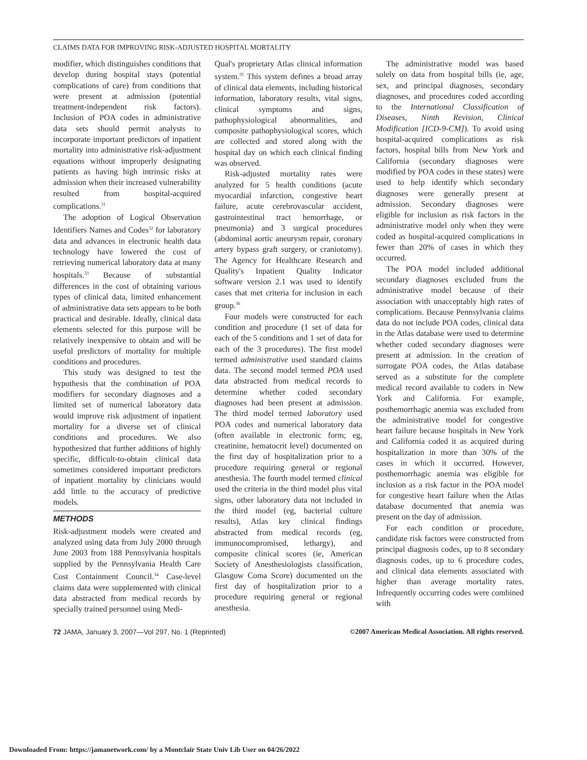CLAIMS DATA FOR IMPROVING RISK-ADJUSTED HOSPITAL MORTALITY
modifier, which distinguishes conditions that develop during hospital stays (potential complications of care) from conditions that were present at admission (potential treatment-independent risk factors). Inclusion of POA codes in administrative data sets should permit analysts to incorporate important predictors of inpatient mortality into administrative risk-adjustment equations without improperly designating patients as having high intrinsic risks at admission when their increased vulnerability resulted from hospital-acquired complications.<sup>31</sup>
The adoption of Logical Observation Identifiers Names and Codes<sup>32</sup> for laboratory data and advances in electronic health data technology have lowered the cost of retrieving numerical laboratory data at many hospitals.<sup>33</sup> Because of substantial differences in the cost of obtaining various types of clinical data, limited enhancement of administrative data sets appears to be both practical and desirable. Ideally, clinical data elements selected for this purpose will be relatively inexpensive to obtain and will be useful predictors of mortality for multiple conditions and procedures.
This study was designed to test the hypothesis that the combination of POA modifiers for secondary diagnoses and a limited set of numerical laboratory data would improve risk adjustment of inpatient mortality for a diverse set of clinical conditions and procedures. We also hypothesized that further additions of highly specific, difficult-to-obtain clinical data sometimes considered important predictors of inpatient mortality by clinicians would add little to the accuracy of predictive models.
METHODS
Risk-adjustment models were created and analyzed using data from July 2000 through June 2003 from 188 Pennsylvania hospitals supplied by the Pennsylvania Health Care Cost Containment Council.<sup>34</sup> Case-level claims data were supplemented with clinical data abstracted from medical records by specially trained personnel using Medi-
Qual's proprietary Atlas clinical information system.<sup>35</sup> This system defines a broad array of clinical data elements, including historical information, laboratory results, vital signs, clinical symptoms and signs, pathophysiological abnormalities, and composite pathophysiological scores, which are collected and stored along with the hospital day on which each clinical finding was observed.
Risk-adjusted mortality rates were analyzed for 5 health conditions (acute myocardial infarction, congestive heart failure, acute cerebrovascular accident, gastrointestinal tract hemorrhage, or pneumonia) and 3 surgical procedures (abdominal aortic aneurysm repair, coronary artery bypass graft surgery, or craniotomy). The Agency for Healthcare Research and Quality's Inpatient Quality Indicator software version 2.1 was used to identify cases that met criteria for inclusion in each group.<sup>36</sup>
Four models were constructed for each condition and procedure (1 set of data for each of the 5 conditions and 1 set of data for each of the 3 procedures). The first model termed administrative used standard claims data. The second model termed POA used data abstracted from medical records to determine whether coded secondary diagnoses had been present at admission. The third model termed laboratory used POA codes and numerical laboratory data (often available in electronic form; eg, creatinine, hematocrit level) documented on the first day of hospitalization prior to a procedure requiring general or regional anesthesia. The fourth model termed clinical used the criteria in the third model plus vital signs, other laboratory data not included in the third model (eg, bacterial culture results), Atlas key clinical findings abstracted from medical records (eg, immunocompromised, lethargy), and composite clinical scores (ie, American Society of Anesthesiologists classification, Glasgow Coma Score) documented on the first day of hospitalization prior to a procedure requiring general or regional anesthesia.
The administrative model was based solely on data from hospital bills (ie, age, sex, and principal diagnoses, secondary diagnoses, and procedures coded according to the International Classification of Diseases, Ninth Revision, Clinical Modification [ICD-9-CM]). To avoid using hospital-acquired complications as risk factors, hospital bills from New York and California (secondary diagnoses were modified by POA codes in these states) were used to help identify which secondary diagnoses were generally present at admission. Secondary diagnoses were eligible for inclusion as risk factors in the administrative model only when they were coded as hospital-acquired complications in fewer than 20% of cases in which they occurred.
The POA model included additional secondary diagnoses excluded from the administrative model because of their association with unacceptably high rates of complications. Because Pennsylvania claims data do not include POA codes, clinical data in the Atlas database were used to determine whether coded secondary diagnoses were present at admission. In the creation of surrogate POA codes, the Atlas database served as a substitute for the complete medical record available to coders in New York and California. For example, posthemorrhagic anemia was excluded from the administrative model for congestive heart failure because hospitals in New York and California coded it as acquired during hospitalization in more than 30% of the cases in which it occurred. However, posthemorrhagic anemia was eligible for inclusion as a risk factor in the POA model for congestive heart failure when the Atlas database documented that anemia was present on the day of admission.
For each condition or procedure, candidate risk factors were constructed from principal diagnosis codes, up to 8 secondary diagnosis codes, up to 6 procedure codes, and clinical data elements associated with higher than average mortality rates. Infrequently occurring codes were combined with
72 JAMA, January 3, 2007—Vol 297, No. 1 (Reprinted) ©2007 American Medical Association. All rights reserved.
Downloaded From: https://jamanetwork.com/ by a Montclair State Univ Lib User on 04/26/2022